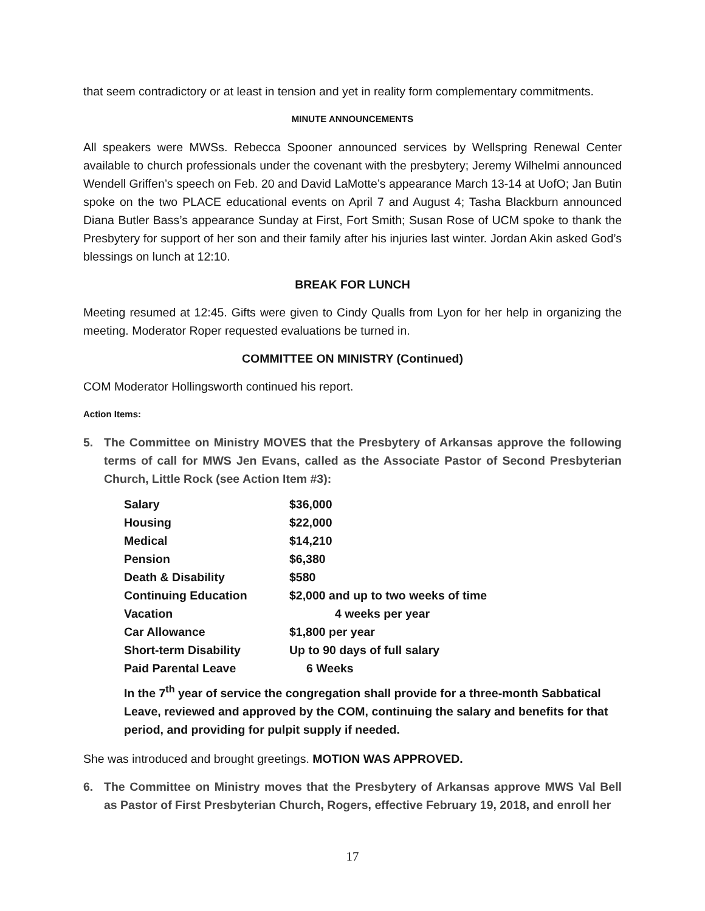that seem contradictory or at least in tension and yet in reality form complementary commitments.
MINUTE ANNOUNCEMENTS
All speakers were MWSs. Rebecca Spooner announced services by Wellspring Renewal Center available to church professionals under the covenant with the presbytery; Jeremy Wilhelmi announced Wendell Griffen’s speech on Feb. 20 and David LaMotte’s appearance March 13-14 at UofO; Jan Butin spoke on the two PLACE educational events on April 7 and August 4; Tasha Blackburn announced Diana Butler Bass’s appearance Sunday at First, Fort Smith; Susan Rose of UCM spoke to thank the Presbytery for support of her son and their family after his injuries last winter. Jordan Akin asked God’s blessings on lunch at 12:10.
BREAK FOR LUNCH
Meeting resumed at 12:45. Gifts were given to Cindy Qualls from Lyon for her help in organizing the meeting. Moderator Roper requested evaluations be turned in.
COMMITTEE ON MINISTRY (Continued)
COM Moderator Hollingsworth continued his report.
Action Items:
5. The Committee on Ministry MOVES that the Presbytery of Arkansas approve the following terms of call for MWS Jen Evans, called as the Associate Pastor of Second Presbyterian Church, Little Rock (see Action Item #3):
| Salary | $36,000 |
| Housing | $22,000 |
| Medical | $14,210 |
| Pension | $6,380 |
| Death & Disability | $580 |
| Continuing Education | $2,000 and up to two weeks of time |
| Vacation | 4 weeks per year |
| Car Allowance | $1,800 per year |
| Short-term Disability | Up to 90 days of full salary |
| Paid Parental Leave | 6 Weeks |
In the 7<sup>th</sup> year of service the congregation shall provide for a three-month Sabbatical Leave, reviewed and approved by the COM, continuing the salary and benefits for that period, and providing for pulpit supply if needed.
She was introduced and brought greetings. MOTION WAS APPROVED.
6. The Committee on Ministry moves that the Presbytery of Arkansas approve MWS Val Bell as Pastor of First Presbyterian Church, Rogers, effective February 19, 2018, and enroll her
17